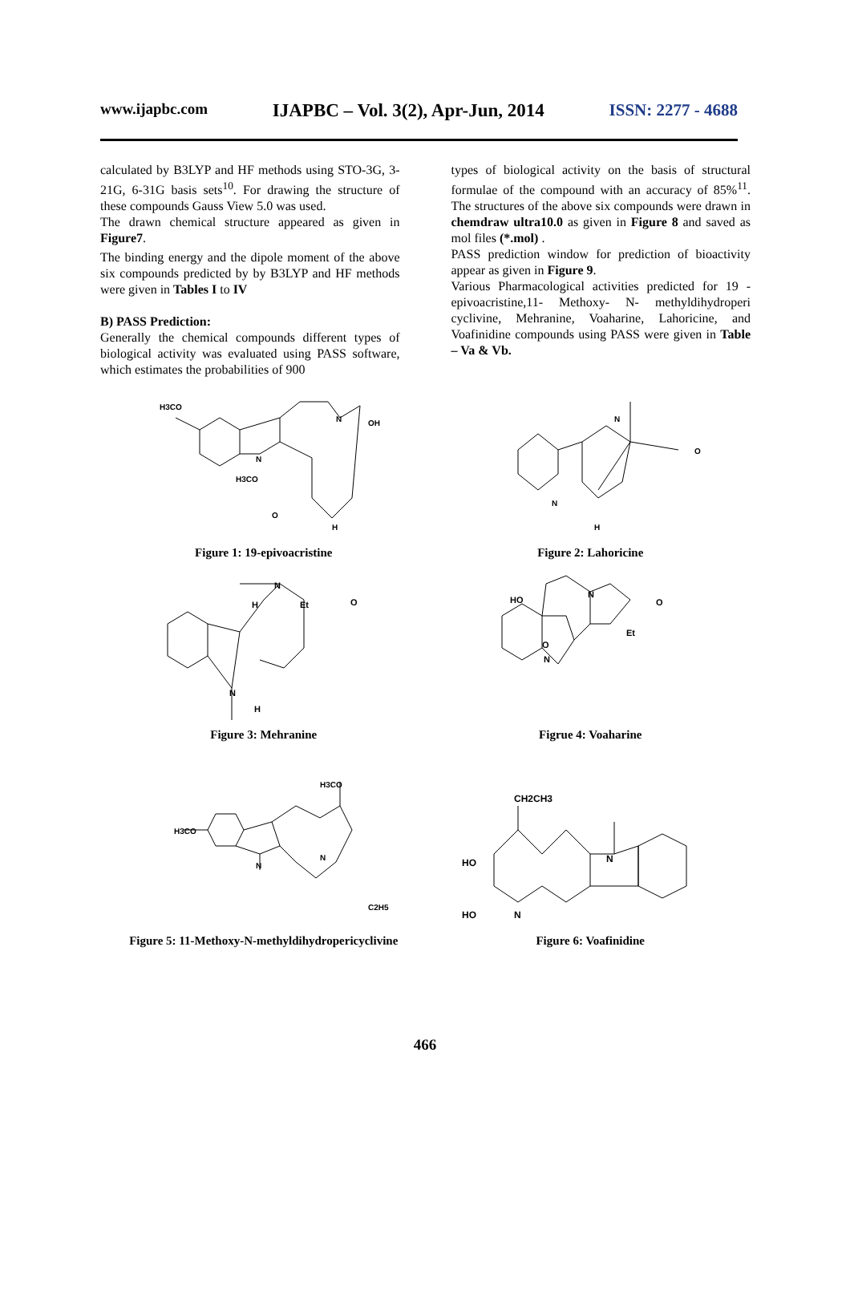www.ijapbc.com IJAPBC – Vol. 3(2), Apr-Jun, 2014 ISSN: 2277 - 4688
calculated by B3LYP and HF methods using STO-3G, 3-21G, 6-31G basis sets<sup>10</sup>. For drawing the structure of these compounds Gauss View 5.0 was used.
The drawn chemical structure appeared as given in Figure7.
The binding energy and the dipole moment of the above six compounds predicted by by B3LYP and HF methods were given in Tables I to IV
B) PASS Prediction:
Generally the chemical compounds different types of biological activity was evaluated using PASS software, which estimates the probabilities of 900
types of biological activity on the basis of structural formulae of the compound with an accuracy of 85%<sup>11</sup>. The structures of the above six compounds were drawn in chemdraw ultra10.0 as given in Figure 8 and saved as mol files (*.mol) .
PASS prediction window for prediction of bioactivity appear as given in Figure 9.
Various Pharmacological activities predicted for 19 -epivoacristine,11- Methoxy- N- methyldihydroperi cyclivine, Mehranine, Voaharine, Lahoricine, and Voafinidine compounds using PASS were given in Table – Va & Vb.
H3CO
N
N
OH
H3CO
O
H
Figure 1: 19-epivoacristine
N
O
N
H
Figure 2: Lahoricine
N
H
Et
O
N
H
Figure 3: Mehranine
HO
O
N
N
O
Et
Figrue 4: Voaharine
H3CO
H3CO
N
N
C2H5
Figure 5: 11-Methoxy-N-methyldihydropericyclivine
CH2CH3
N
HO
HO
N
Figure 6: Voafinidine
466